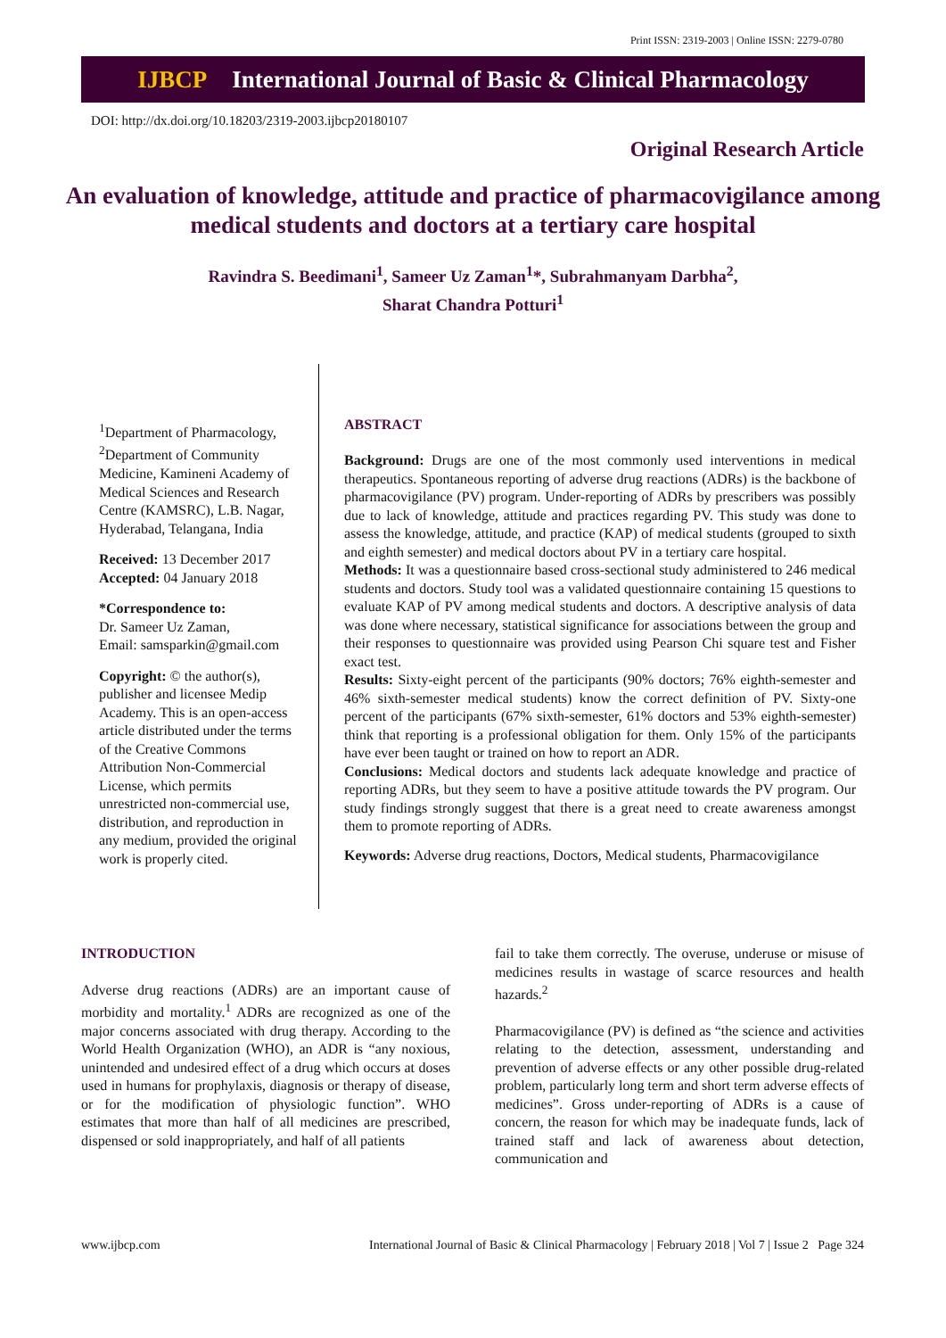Print ISSN: 2319-2003 | Online ISSN: 2279-0780
IJBCP International Journal of Basic & Clinical Pharmacology
DOI: http://dx.doi.org/10.18203/2319-2003.ijbcp20180107
Original Research Article
An evaluation of knowledge, attitude and practice of pharmacovigilance among medical students and doctors at a tertiary care hospital
Ravindra S. Beedimani<sup>1</sup>, Sameer Uz Zaman<sup>1</sup>*, Subrahmanyam Darbha<sup>2</sup>,
Sharat Chandra Potturi<sup>1</sup>
<sup>1</sup> Department of Pharmacology, <sup>2</sup>Department of Community Medicine, Kamineni Academy of Medical Sciences and Research Centre (KAMSRC), L.B. Nagar, Hyderabad, Telangana, India
Received: 13 December 2017
Accepted: 04 January 2018
*Correspondence to:
Dr. Sameer Uz Zaman,
Email: samsparkin@gmail.com
Copyright: © the author(s), publisher and licensee Medip Academy. This is an open-access article distributed under the terms of the Creative Commons Attribution Non-Commercial License, which permits unrestricted non-commercial use, distribution, and reproduction in any medium, provided the original work is properly cited.
ABSTRACT
Background: Drugs are one of the most commonly used interventions in medical therapeutics. Spontaneous reporting of adverse drug reactions (ADRs) is the backbone of pharmacovigilance (PV) program. Under-reporting of ADRs by prescribers was possibly due to lack of knowledge, attitude and practices regarding PV. This study was done to assess the knowledge, attitude, and practice (KAP) of medical students (grouped to sixth and eighth semester) and medical doctors about PV in a tertiary care hospital.
Methods: It was a questionnaire based cross-sectional study administered to 246 medical students and doctors. Study tool was a validated questionnaire containing 15 questions to evaluate KAP of PV among medical students and doctors. A descriptive analysis of data was done where necessary, statistical significance for associations between the group and their responses to questionnaire was provided using Pearson Chi square test and Fisher exact test.
Results: Sixty-eight percent of the participants (90% doctors; 76% eighth-semester and 46% sixth-semester medical students) know the correct definition of PV. Sixty-one percent of the participants (67% sixth-semester, 61% doctors and 53% eighth-semester) think that reporting is a professional obligation for them. Only 15% of the participants have ever been taught or trained on how to report an ADR.
Conclusions: Medical doctors and students lack adequate knowledge and practice of reporting ADRs, but they seem to have a positive attitude towards the PV program. Our study findings strongly suggest that there is a great need to create awareness amongst them to promote reporting of ADRs.
Keywords: Adverse drug reactions, Doctors, Medical students, Pharmacovigilance
INTRODUCTION
Adverse drug reactions (ADRs) are an important cause of morbidity and mortality.<sup>1</sup> ADRs are recognized as one of the major concerns associated with drug therapy. According to the World Health Organization (WHO), an ADR is “any noxious, unintended and undesired effect of a drug which occurs at doses used in humans for prophylaxis, diagnosis or therapy of disease, or for the modification of physiologic function”. WHO estimates that more than half of all medicines are prescribed, dispensed or sold inappropriately, and half of all patients
fail to take them correctly. The overuse, underuse or misuse of medicines results in wastage of scarce resources and health hazards.<sup>2</sup>
Pharmacovigilance (PV) is defined as “the science and activities relating to the detection, assessment, understanding and prevention of adverse effects or any other possible drug-related problem, particularly long term and short term adverse effects of medicines”. Gross under-reporting of ADRs is a cause of concern, the reason for which may be inadequate funds, lack of trained staff and lack of awareness about detection, communication and
www.ijbcp.com International Journal of Basic & Clinical Pharmacology | February 2018 | Vol 7 | Issue 2 Page 324